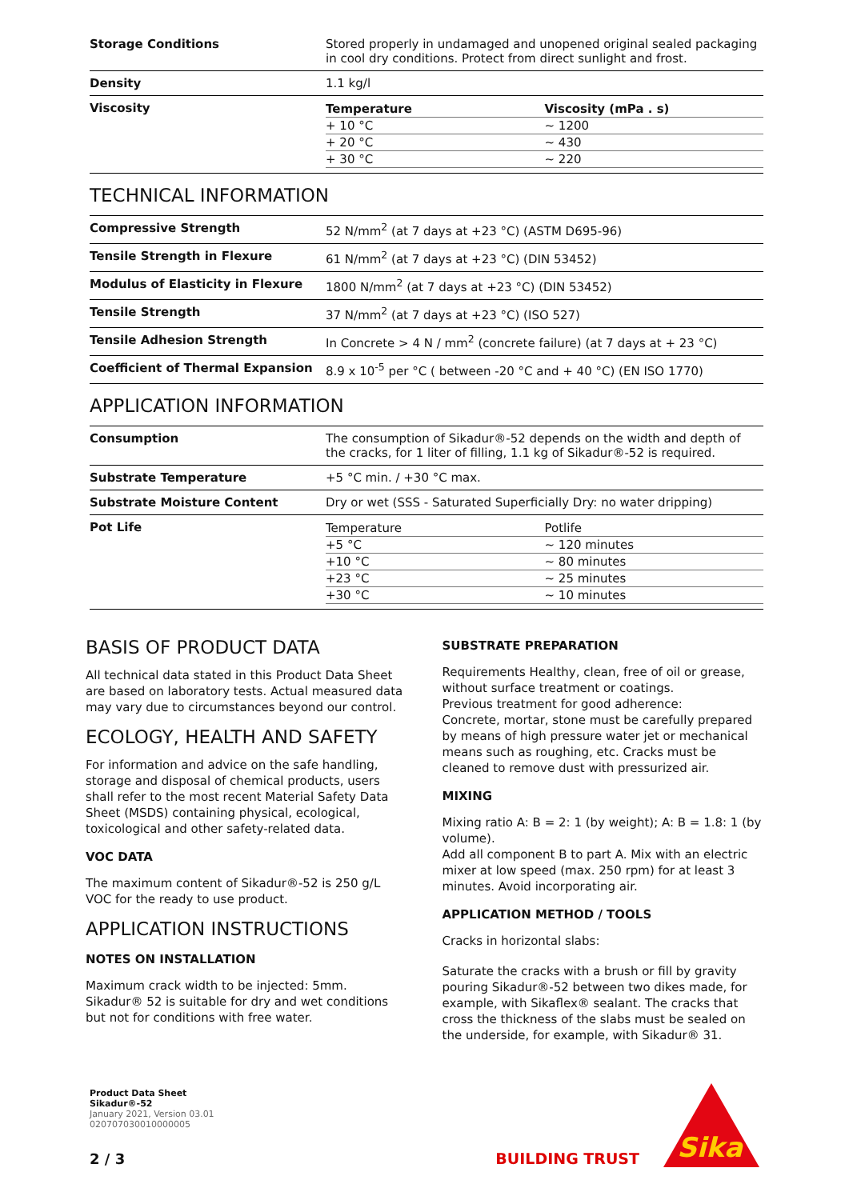| Storage Conditions | Stored properly in undamaged and unopened original sealed packaging in cool dry conditions. Protect from direct sunlight and frost. |
| Density | 1.1 kg/l |
| Viscosity | / Temperature / Viscosity (mPa . s) / / + 10 °C / ~ 1200 / / + 20 °C / ~ 430 / / + 30 °C / ~ 220 / |
TECHNICAL INFORMATION
| Compressive Strength | 52 N/mm<sup>2</sup> (at 7 days at +23 °C) (ASTM D695-96) |
| Tensile Strength in Flexure | 61 N/mm<sup>2</sup> (at 7 days at +23 °C) (DIN 53452) |
| Modulus of Elasticity in Flexure | 1800 N/mm<sup>2</sup> (at 7 days at +23 °C) (DIN 53452) |
| Tensile Strength | 37 N/mm<sup>2</sup> (at 7 days at +23 °C) (ISO 527) |
| Tensile Adhesion Strength | In Concrete > 4 N / mm<sup>2</sup> (concrete failure) (at 7 days at + 23 °C) |
| Coefficient of Thermal Expansion | 8.9 x 10<sup>-5</sup> per °C ( between -20 °C and + 40 °C) (EN ISO 1770) |
APPLICATION INFORMATION
| Consumption | The consumption of Sikadur®-52 depends on the width and depth of the cracks, for 1 liter of filling, 1.1 kg of Sikadur®-52 is required. |
| Substrate Temperature | +5 °C min. / +30 °C max. |
| Substrate Moisture Content | Dry or wet (SSS - Saturated Superficially Dry: no water dripping) |
| Pot Life | / Temperature / Potlife / / +5 °C / ~ 120 minutes / / +10 °C / ~ 80 minutes / / +23 °C / ~ 25 minutes / / +30 °C / ~ 10 minutes / |
BASIS OF PRODUCT DATA
All technical data stated in this Product Data Sheet are based on laboratory tests. Actual measured data may vary due to circumstances beyond our control.
ECOLOGY, HEALTH AND SAFETY
For information and advice on the safe handling, storage and disposal of chemical products, users shall refer to the most recent Material Safety Data Sheet (MSDS) containing physical, ecological, toxicological and other safety-related data.
VOC DATA
The maximum content of Sikadur®-52 is 250 g/L VOC for the ready to use product.
APPLICATION INSTRUCTIONS
NOTES ON INSTALLATION
Maximum crack width to be injected: 5mm.
Sikadur® 52 is suitable for dry and wet conditions but not for conditions with free water.
SUBSTRATE PREPARATION
Requirements Healthy, clean, free of oil or grease, without surface treatment or coatings.
Previous treatment for good adherence:
Concrete, mortar, stone must be carefully prepared by means of high pressure water jet or mechanical means such as roughing, etc. Cracks must be cleaned to remove dust with pressurized air.
MIXING
Mixing ratio A: B = 2: 1 (by weight); A: B = 1.8: 1 (by volume).
Add all component B to part A. Mix with an electric mixer at low speed (max. 250 rpm) for at least 3 minutes. Avoid incorporating air.
APPLICATION METHOD / TOOLS
Cracks in horizontal slabs:
Saturate the cracks with a brush or fill by gravity pouring Sikadur®-52 between two dikes made, for example, with Sikaflex® sealant. The cracks that cross the thickness of the slabs must be sealed on the underside, for example, with Sikadur® 31.
Product Data Sheet
Sikadur®-52
January 2021, Version 03.01
020707030010000005
2 / 3
BUILDING TRUST
Sika